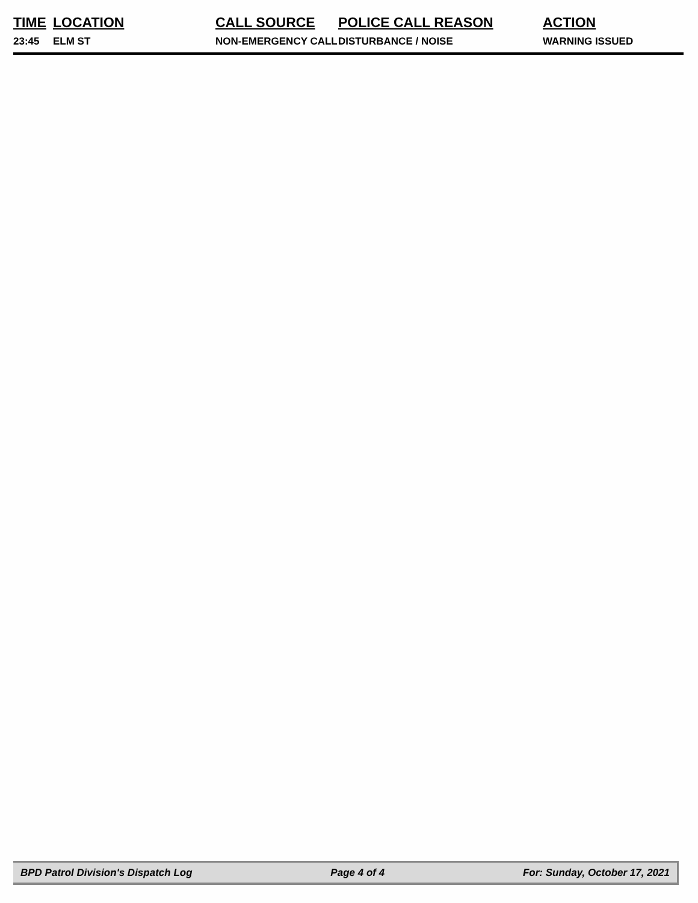| TIME | LOCATION | CALL SOURCE | POLICE CALL REASON | ACTION |
| --- | --- | --- | --- | --- |
| 23:45 | ELM ST | NON-EMERGENCY CALL | DISTURBANCE / NOISE | WARNING ISSUED |
BPD Patrol Division's Dispatch Log Page 4 of 4 For: Sunday, October 17, 2021